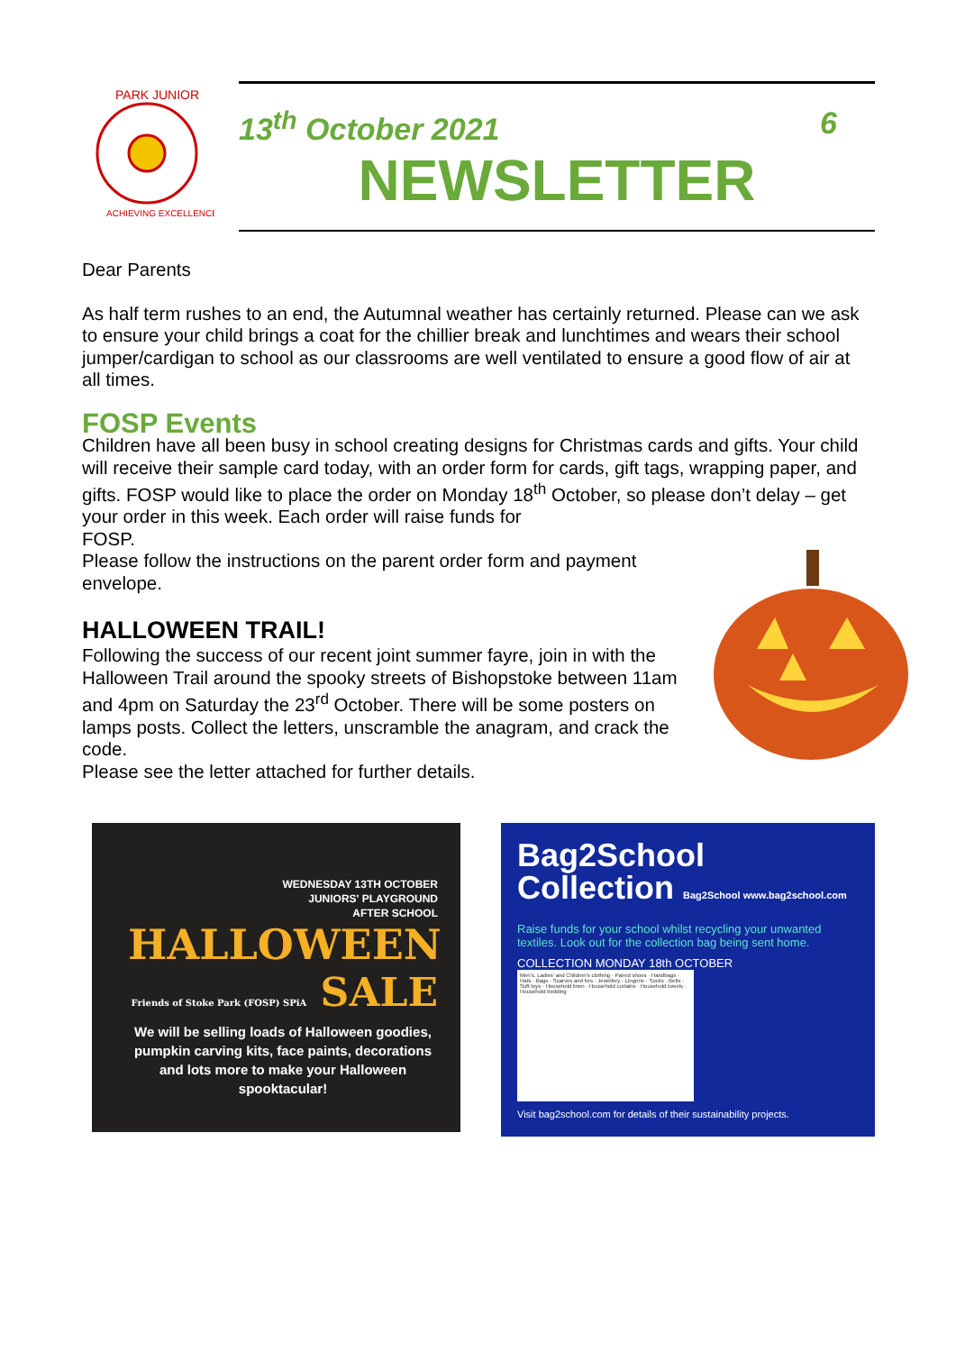PARK JUNIOR
ACHIEVING EXCELLENCE
13<sup>th</sup> October 2021 6
NEWSLETTER
Dear Parents
As half term rushes to an end, the Autumnal weather has certainly returned. Please can we ask to ensure your child brings a coat for the chillier break and lunchtimes and wears their school jumper/cardigan to school as our classrooms are well ventilated to ensure a good flow of air at all times.
FOSP Events
Children have all been busy in school creating designs for Christmas cards and gifts. Your child will receive their sample card today, with an order form for cards, gift tags, wrapping paper, and gifts. FOSP would like to place the order on Monday 18<sup>th</sup> October, so please don’t delay – get your order in this week. Each order will raise funds for
FOSP.
Please follow the instructions on the parent order form and payment envelope.
HALLOWEEN TRAIL!
Following the success of our recent joint summer fayre, join in with the Halloween Trail around the spooky streets of Bishopstoke between 11am and 4pm on Saturday the 23<sup>rd</sup> October. There will be some posters on lamps posts. Collect the letters, unscramble the anagram, and crack the code.
Please see the letter attached for further details.
WEDNESDAY 13TH OCTOBER
JUNIORS' PLAYGROUND
AFTER SCHOOL
HALLOWEEN
Friends of Stoke Park (FOSP) SPiA SALE
We will be selling loads of Halloween goodies, pumpkin carving kits, face paints, decorations and lots more to make your Halloween spooktacular!
Bag2School
Collection Bag2School www.bag2school.com
Raise funds for your school whilst recycling your unwanted textiles. Look out for the collection bag being sent home.
COLLECTION MONDAY 18th OCTOBER
Men's, Ladies' and Children's clothing · Paired shoes · Handbags · Hats · Bags · Scarves and ties · Jewellery · Lingerie · Socks · Belts · Soft toys · Household linen · Household curtains · Household towels · Household bedding
Visit bag2school.com for details of their sustainability projects.